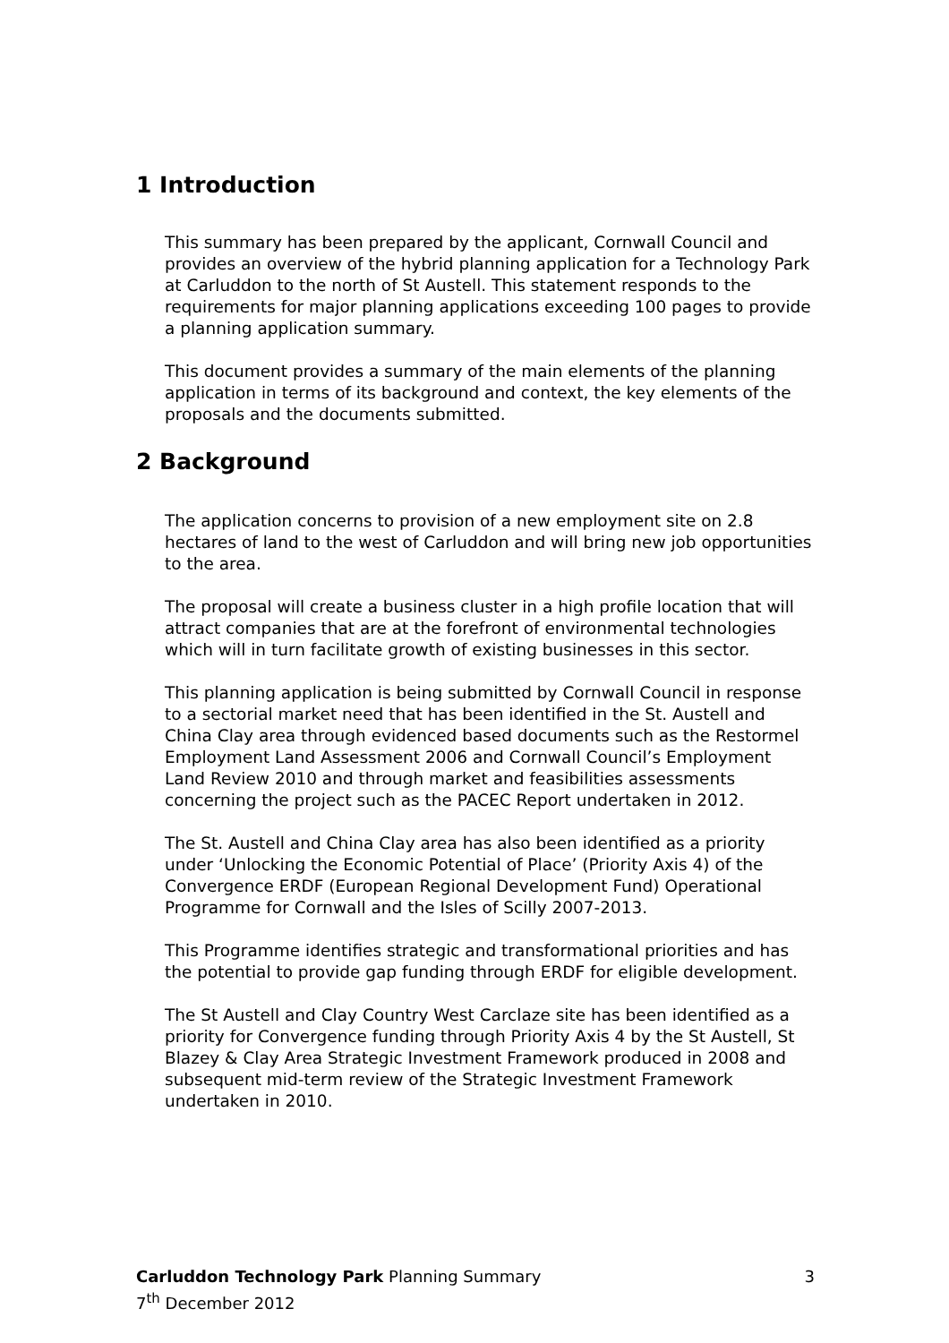1 Introduction
This summary has been prepared by the applicant, Cornwall Council and provides an overview of the hybrid planning application for a Technology Park at Carluddon to the north of St Austell. This statement responds to the requirements for major planning applications exceeding 100 pages to provide a planning application summary.
This document provides a summary of the main elements of the planning application in terms of its background and context, the key elements of the proposals and the documents submitted.
2 Background
The application concerns to provision of a new employment site on 2.8 hectares of land to the west of Carluddon and will bring new job opportunities to the area.
The proposal will create a business cluster in a high profile location that will attract companies that are at the forefront of environmental technologies which will in turn facilitate growth of existing businesses in this sector.
This planning application is being submitted by Cornwall Council in response to a sectorial market need that has been identified in the St. Austell and China Clay area through evidenced based documents such as the Restormel Employment Land Assessment 2006 and Cornwall Council’s Employment Land Review 2010 and through market and feasibilities assessments concerning the project such as the PACEC Report undertaken in 2012.
The St. Austell and China Clay area has also been identified as a priority under ‘Unlocking the Economic Potential of Place’ (Priority Axis 4) of the Convergence ERDF (European Regional Development Fund) Operational Programme for Cornwall and the Isles of Scilly 2007-2013.
This Programme identifies strategic and transformational priorities and has the potential to provide gap funding through ERDF for eligible development.
The St Austell and Clay Country West Carclaze site has been identified as a priority for Convergence funding through Priority Axis 4 by the St Austell, St Blazey & Clay Area Strategic Investment Framework produced in 2008 and subsequent mid-term review of the Strategic Investment Framework undertaken in 2010.
Carluddon Technology Park Planning Summary 3
7<sup>th</sup> December 2012